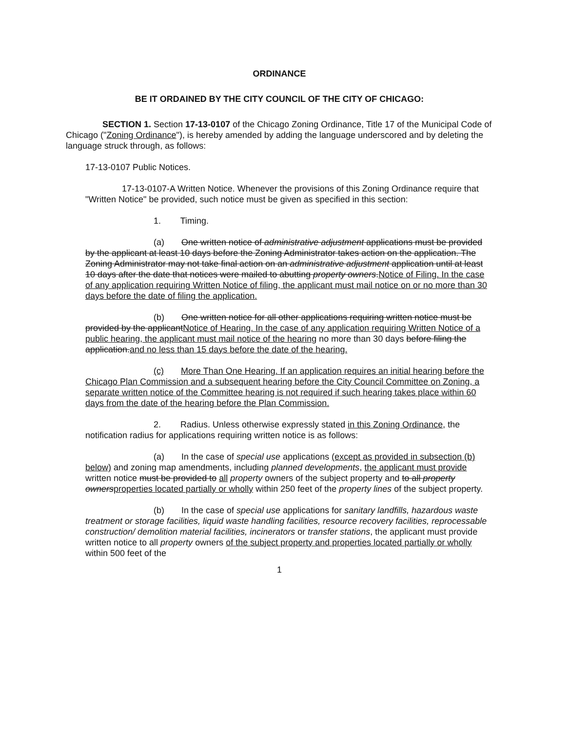ORDINANCE
BE IT ORDAINED BY THE CITY COUNCIL OF THE CITY OF CHICAGO:
SECTION 1. Section 17-13-0107 of the Chicago Zoning Ordinance, Title 17 of the Municipal Code of Chicago ("Zoning Ordinance"), is hereby amended by adding the language underscored and by deleting the language struck through, as follows:
17-13-0107 Public Notices.
17-13-0107-A Written Notice. Whenever the provisions of this Zoning Ordinance require that "Written Notice" be provided, such notice must be given as specified in this section:
1. Timing.
(a) One written notice of administrative adjustment applications must be provided by the applicant at least 10 days before the Zoning Administrator takes action on the application. The Zoning Administrator may not take final action on an administrative adjustment application until at least 10 days after the date that notices were mailed to abutting property owners.Notice of Filing. In the case of any application requiring Written Notice of filing, the applicant must mail notice on or no more than 30 days before the date of filing the application.
(b) One written notice for all other applications requiring written notice must be provided by the applicantNotice of Hearing. In the case of any application requiring Written Notice of a public hearing, the applicant must mail notice of the hearing no more than 30 days before filing the application.and no less than 15 days before the date of the hearing.
(c) More Than One Hearing. If an application requires an initial hearing before the Chicago Plan Commission and a subsequent hearing before the City Council Committee on Zoning, a separate written notice of the Committee hearing is not required if such hearing takes place within 60 days from the date of the hearing before the Plan Commission.
2. Radius. Unless otherwise expressly stated in this Zoning Ordinance, the notification radius for applications requiring written notice is as follows:
(a) In the case of special use applications (except as provided in subsection (b) below) and zoning map amendments, including planned developments, the applicant must provide written notice must be provided to all property owners of the subject property and to all property ownersproperties located partially or wholly within 250 feet of the property lines of the subject property.
(b) In the case of special use applications for sanitary landfills, hazardous waste treatment or storage facilities, liquid waste handling facilities, resource recovery facilities, reprocessable construction/ demolition material facilities, incinerators or transfer stations, the applicant must provide written notice to all property owners of the subject property and properties located partially or wholly within 500 feet of the
1